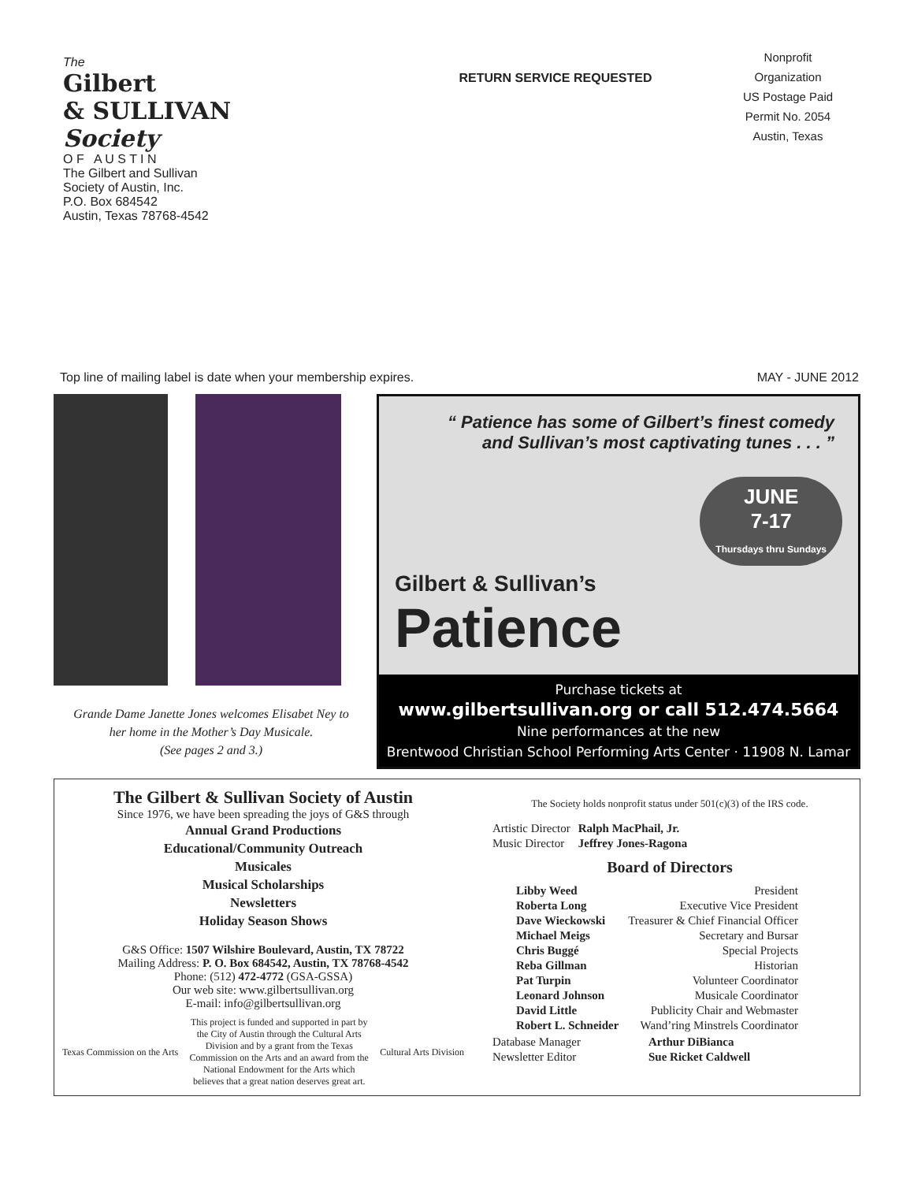The
Gilbert
& SULLIVAN Society
O F A U S T I N
The Gilbert and Sullivan
Society of Austin, Inc.
P.O. Box 684542
Austin, Texas 78768-4542
RETURN SERVICE REQUESTED
Nonprofit
Organization
US Postage Paid
Permit No. 2054
Austin, Texas
Top line of mailing label is date when your membership expires. MAY - JUNE 2012
Grande Dame Janette Jones welcomes Elisabet Ney to
her home in the Mother’s Day Musicale.
(See pages 2 and 3.)
“ Patience has some of Gilbert’s finest comedy
and Sullivan’s most captivating tunes . . . ”
JUNE
7-17
Thursdays thru Sundays
Gilbert & Sullivan’s
Patience
Purchase tickets at
www.gilbertsullivan.org or call 512.474.5664
Nine performances at the new
Brentwood Christian School Performing Arts Center · 11908 N. Lamar
The Gilbert & Sullivan Society of Austin
Since 1976, we have been spreading the joys of G&S through
Annual Grand Productions
Educational/Community Outreach
Musicales
Musical Scholarships
Newsletters
Holiday Season Shows
G&S Office: 1507 Wilshire Boulevard, Austin, TX 78722
Mailing Address: P. O. Box 684542, Austin, TX 78768-4542
Phone: (512) 472-4772 (GSA-GSSA)
Our web site: www.gilbertsullivan.org
E-mail: info@gilbertsullivan.org
Texas Commission on the Arts This project is funded and supported in part by
the City of Austin through the Cultural Arts
Division and by a grant from the Texas
Commission on the Arts and an award from the
National Endowment for the Arts which
believes that a great nation deserves great art. Cultural Arts Division
The Society holds nonprofit status under 501(c)(3) of the IRS code.
| Artistic Director | Ralph MacPhail, Jr. |
| Music Director | Jeffrey Jones-Ragona |
Board of Directors
| Libby Weed | President |
| Roberta Long | Executive Vice President |
| Dave Wieckowski | Treasurer & Chief Financial Officer |
| Michael Meigs | Secretary and Bursar |
| Chris Buggé | Special Projects |
| Reba Gillman | Historian |
| Pat Turpin | Volunteer Coordinator |
| Leonard Johnson | Musicale Coordinator |
| David Little | Publicity Chair and Webmaster |
| Robert L. Schneider | Wand’ring Minstrels Coordinator |
| Database Manager | Arthur DiBianca |
| Newsletter Editor | Sue Ricket Caldwell |